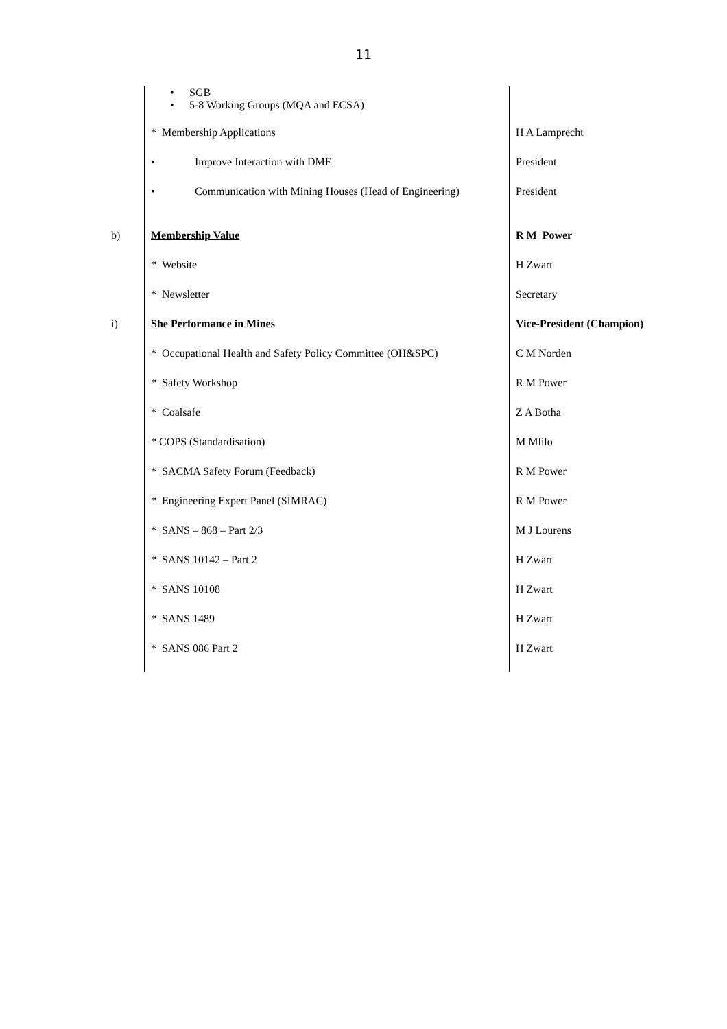11
| | • SGB • 5-8 Working Groups (MQA and ECSA) | |
| | * Membership Applications | H A Lamprecht |
| | • Improve Interaction with DME | President |
| | • Communication with Mining Houses (Head of Engineering) | President |
| b) | Membership Value | R M Power |
| | * Website | H Zwart |
| | * Newsletter | Secretary |
| i) | She Performance in Mines | Vice-President (Champion) |
| | * Occupational Health and Safety Policy Committee (OH&SPC) | C M Norden |
| | * Safety Workshop | R M Power |
| | * Coalsafe | Z A Botha |
| | * COPS (Standardisation) | M Mlilo |
| | * SACMA Safety Forum (Feedback) | R M Power |
| | * Engineering Expert Panel (SIMRAC) | R M Power |
| | * SANS – 868 – Part 2/3 | M J Lourens |
| | * SANS 10142 – Part 2 | H Zwart |
| | * SANS 10108 | H Zwart |
| | * SANS 1489 | H Zwart |
| | * SANS 086 Part 2 | H Zwart |